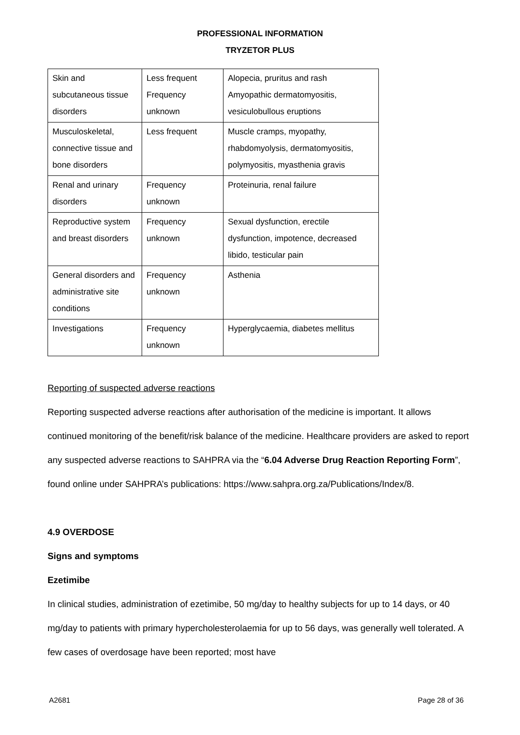PROFESSIONAL INFORMATION
TRYZETOR PLUS
| Skin and subcutaneous tissue disorders | Less frequent Frequency unknown | Alopecia, pruritus and rash Amyopathic dermatomyositis, vesiculobullous eruptions |
| Musculoskeletal, connective tissue and bone disorders | Less frequent | Muscle cramps, myopathy, rhabdomyolysis, dermatomyositis, polymyositis, myasthenia gravis |
| Renal and urinary disorders | Frequency unknown | Proteinuria, renal failure |
| Reproductive system and breast disorders | Frequency unknown | Sexual dysfunction, erectile dysfunction, impotence, decreased libido, testicular pain |
| General disorders and administrative site conditions | Frequency unknown | Asthenia |
| Investigations | Frequency unknown | Hyperglycaemia, diabetes mellitus |
Reporting of suspected adverse reactions
Reporting suspected adverse reactions after authorisation of the medicine is important. It allows continued monitoring of the benefit/risk balance of the medicine. Healthcare providers are asked to report any suspected adverse reactions to SAHPRA via the “6.04 Adverse Drug Reaction Reporting Form”, found online under SAHPRA’s publications: https://www.sahpra.org.za/Publications/Index/8.
4.9 OVERDOSE
Signs and symptoms
Ezetimibe
In clinical studies, administration of ezetimibe, 50 mg/day to healthy subjects for up to 14 days, or 40 mg/day to patients with primary hypercholesterolaemia for up to 56 days, was generally well tolerated. A few cases of overdosage have been reported; most have
A2681 Page 28 of 36